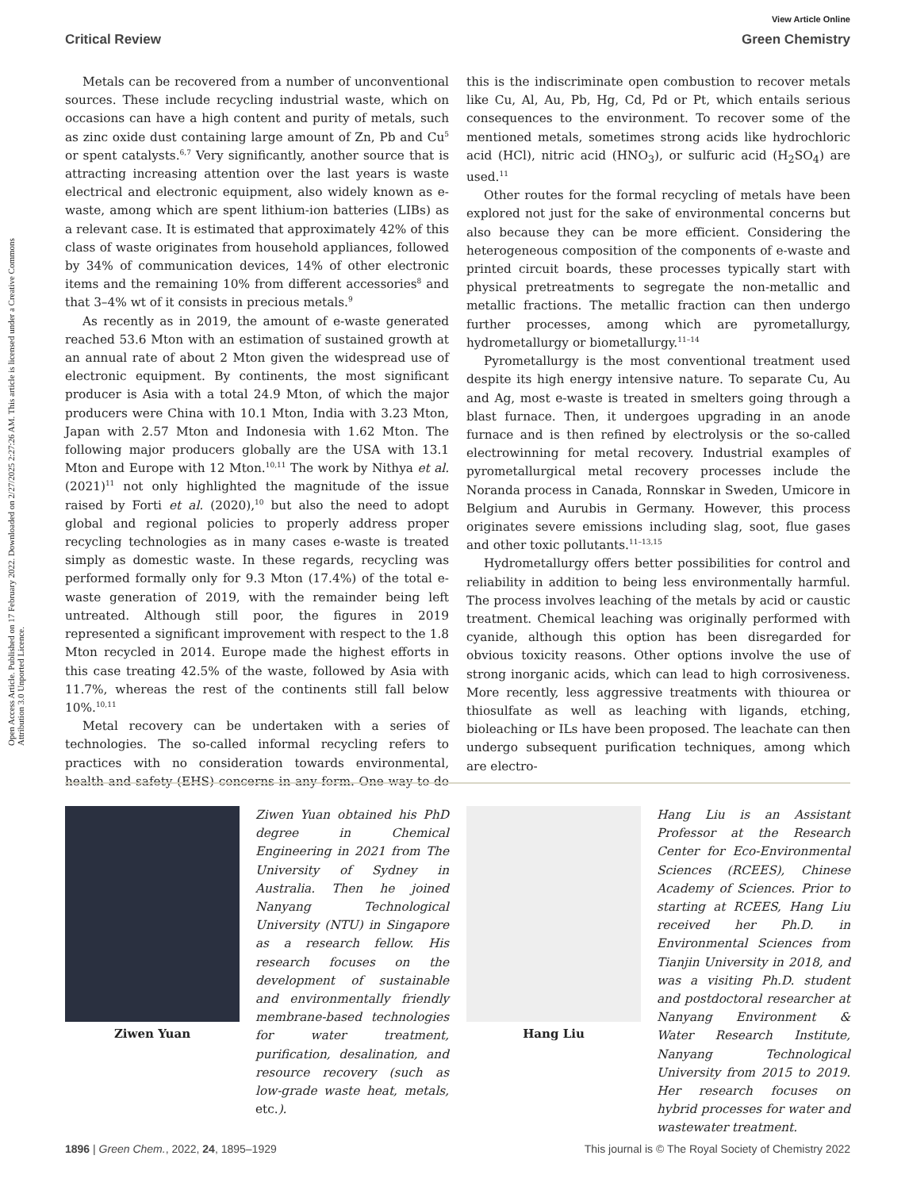View Article Online
Critical Review Green Chemistry
Open Access Article. Published on 17 February 2022. Downloaded on 2/27/2025 2:27:26 AM. This article is licensed under a Creative Commons Attribution 3.0 Unported Licence.
Metals can be recovered from a number of unconventional sources. These include recycling industrial waste, which on occasions can have a high content and purity of metals, such as zinc oxide dust containing large amount of Zn, Pb and Cu<sup>5</sup> or spent catalysts.<sup>6,7</sup> Very significantly, another source that is attracting increasing attention over the last years is waste electrical and electronic equipment, also widely known as e-waste, among which are spent lithium-ion batteries (LIBs) as a relevant case. It is estimated that approximately 42% of this class of waste originates from household appliances, followed by 34% of communication devices, 14% of other electronic items and the remaining 10% from different accessories<sup>8</sup> and that 3–4% wt of it consists in precious metals.<sup>9</sup>
As recently as in 2019, the amount of e-waste generated reached 53.6 Mton with an estimation of sustained growth at an annual rate of about 2 Mton given the widespread use of electronic equipment. By continents, the most significant producer is Asia with a total 24.9 Mton, of which the major producers were China with 10.1 Mton, India with 3.23 Mton, Japan with 2.57 Mton and Indonesia with 1.62 Mton. The following major producers globally are the USA with 13.1 Mton and Europe with 12 Mton.<sup>10,11</sup> The work by Nithya et al. (2021)<sup>11</sup> not only highlighted the magnitude of the issue raised by Forti et al. (2020),<sup>10</sup> but also the need to adopt global and regional policies to properly address proper recycling technologies as in many cases e-waste is treated simply as domestic waste. In these regards, recycling was performed formally only for 9.3 Mton (17.4%) of the total e-waste generation of 2019, with the remainder being left untreated. Although still poor, the figures in 2019 represented a significant improvement with respect to the 1.8 Mton recycled in 2014. Europe made the highest efforts in this case treating 42.5% of the waste, followed by Asia with 11.7%, whereas the rest of the continents still fall below 10%.<sup>10,11</sup>
Metal recovery can be undertaken with a series of technologies. The so-called informal recycling refers to practices with no consideration towards environmental, health and safety (EHS) concerns in any form. One way to do this is the indiscriminate open combustion to recover metals like Cu, Al, Au, Pb, Hg, Cd, Pd or Pt, which entails serious consequences to the environment. To recover some of the mentioned metals, sometimes strong acids like hydrochloric acid (HCl), nitric acid (HNO<sub>3</sub>), or sulfuric acid (H<sub>2</sub>SO<sub>4</sub>) are used.<sup>11</sup>
Other routes for the formal recycling of metals have been explored not just for the sake of environmental concerns but also because they can be more efficient. Considering the heterogeneous composition of the components of e-waste and printed circuit boards, these processes typically start with physical pretreatments to segregate the non-metallic and metallic fractions. The metallic fraction can then undergo further processes, among which are pyrometallurgy, hydrometallurgy or biometallurgy.<sup>11–14</sup>
Pyrometallurgy is the most conventional treatment used despite its high energy intensive nature. To separate Cu, Au and Ag, most e-waste is treated in smelters going through a blast furnace. Then, it undergoes upgrading in an anode furnace and is then refined by electrolysis or the so-called electrowinning for metal recovery. Industrial examples of pyrometallurgical metal recovery processes include the Noranda process in Canada, Ronnskar in Sweden, Umicore in Belgium and Aurubis in Germany. However, this process originates severe emissions including slag, soot, flue gases and other toxic pollutants.<sup>11–13,15</sup>
Hydrometallurgy offers better possibilities for control and reliability in addition to being less environmentally harmful. The process involves leaching of the metals by acid or caustic treatment. Chemical leaching was originally performed with cyanide, although this option has been disregarded for obvious toxicity reasons. Other options involve the use of strong inorganic acids, which can lead to high corrosiveness. More recently, less aggressive treatments with thiourea or thiosulfate as well as leaching with ligands, etching, bioleaching or ILs have been proposed. The leachate can then undergo subsequent purification techniques, among which are electro-
Ziwen Yuan
Ziwen Yuan obtained his PhD degree in Chemical Engineering in 2021 from The University of Sydney in Australia. Then he joined Nanyang Technological University (NTU) in Singapore as a research fellow. His research focuses on the development of sustainable and environmentally friendly membrane-based technologies for water treatment, purification, desalination, and resource recovery (such as low-grade waste heat, metals, etc.).
Hang Liu
Hang Liu is an Assistant Professor at the Research Center for Eco-Environmental Sciences (RCEES), Chinese Academy of Sciences. Prior to starting at RCEES, Hang Liu received her Ph.D. in Environmental Sciences from Tianjin University in 2018, and was a visiting Ph.D. student and postdoctoral researcher at Nanyang Environment & Water Research Institute, Nanyang Technological University from 2015 to 2019. Her research focuses on hybrid processes for water and wastewater treatment.
1896 | Green Chem., 2022, 24, 1895–1929 This journal is © The Royal Society of Chemistry 2022